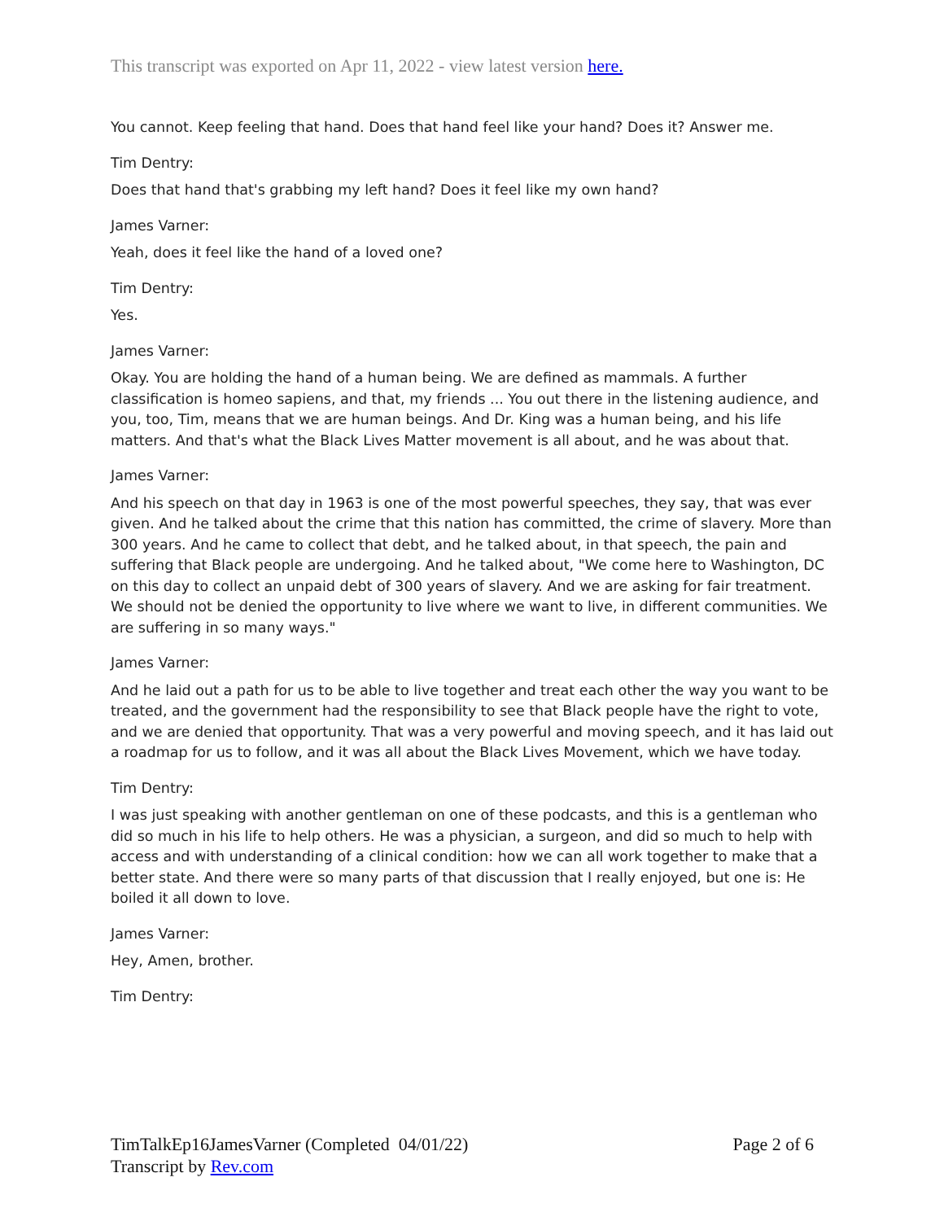This transcript was exported on Apr 11, 2022 - view latest version here.
You cannot. Keep feeling that hand. Does that hand feel like your hand? Does it? Answer me.
Tim Dentry:
Does that hand that's grabbing my left hand? Does it feel like my own hand?
James Varner:
Yeah, does it feel like the hand of a loved one?
Tim Dentry:
Yes.
James Varner:
Okay. You are holding the hand of a human being. We are defined as mammals. A further classification is homeo sapiens, and that, my friends ... You out there in the listening audience, and you, too, Tim, means that we are human beings. And Dr. King was a human being, and his life matters. And that's what the Black Lives Matter movement is all about, and he was about that.
James Varner:
And his speech on that day in 1963 is one of the most powerful speeches, they say, that was ever given. And he talked about the crime that this nation has committed, the crime of slavery. More than 300 years. And he came to collect that debt, and he talked about, in that speech, the pain and suffering that Black people are undergoing. And he talked about, "We come here to Washington, DC on this day to collect an unpaid debt of 300 years of slavery. And we are asking for fair treatment. We should not be denied the opportunity to live where we want to live, in different communities. We are suffering in so many ways."
James Varner:
And he laid out a path for us to be able to live together and treat each other the way you want to be treated, and the government had the responsibility to see that Black people have the right to vote, and we are denied that opportunity. That was a very powerful and moving speech, and it has laid out a roadmap for us to follow, and it was all about the Black Lives Movement, which we have today.
Tim Dentry:
I was just speaking with another gentleman on one of these podcasts, and this is a gentleman who did so much in his life to help others. He was a physician, a surgeon, and did so much to help with access and with understanding of a clinical condition: how we can all work together to make that a better state. And there were so many parts of that discussion that I really enjoyed, but one is: He boiled it all down to love.
James Varner:
Hey, Amen, brother.
Tim Dentry:
TimTalkEp16JamesVarner (Completed 04/01/22)
Transcript by Rev.com
Page 2 of 6